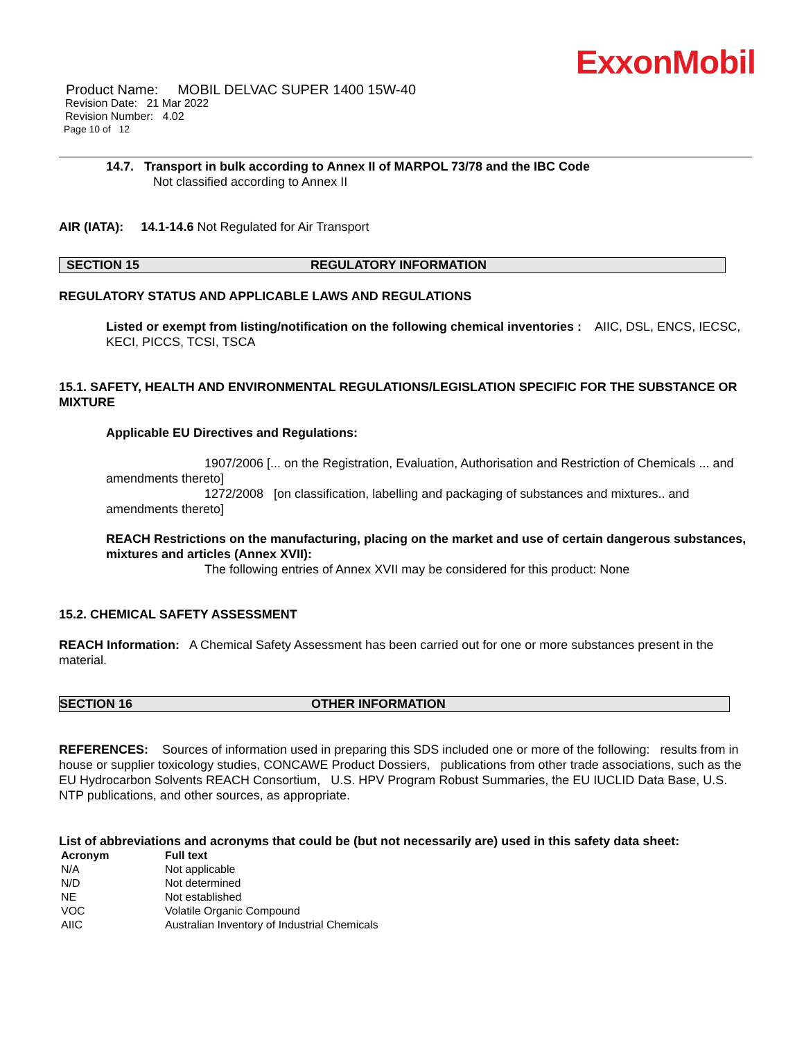ExxonMobil
Product Name: MOBIL DELVAC SUPER 1400 15W-40
Revision Date: 21 Mar 2022
Revision Number: 4.02
Page 10 of 12
14.7. Transport in bulk according to Annex II of MARPOL 73/78 and the IBC Code
Not classified according to Annex II
AIR (IATA): 14.1-14.6 Not Regulated for Air Transport
SECTION 15 REGULATORY INFORMATION
REGULATORY STATUS AND APPLICABLE LAWS AND REGULATIONS
Listed or exempt from listing/notification on the following chemical inventories : AIIC, DSL, ENCS, IECSC, KECI, PICCS, TCSI, TSCA
15.1. SAFETY, HEALTH AND ENVIRONMENTAL REGULATIONS/LEGISLATION SPECIFIC FOR THE SUBSTANCE OR MIXTURE
Applicable EU Directives and Regulations:
1907/2006 [... on the Registration, Evaluation, Authorisation and Restriction of Chemicals ... and amendments thereto]
1272/2008 [on classification, labelling and packaging of substances and mixtures.. and amendments thereto]
REACH Restrictions on the manufacturing, placing on the market and use of certain dangerous substances, mixtures and articles (Annex XVII):
The following entries of Annex XVII may be considered for this product: None
15.2. CHEMICAL SAFETY ASSESSMENT
REACH Information: A Chemical Safety Assessment has been carried out for one or more substances present in the material.
SECTION 16 OTHER INFORMATION
REFERENCES: Sources of information used in preparing this SDS included one or more of the following: results from in house or supplier toxicology studies, CONCAWE Product Dossiers, publications from other trade associations, such as the EU Hydrocarbon Solvents REACH Consortium, U.S. HPV Program Robust Summaries, the EU IUCLID Data Base, U.S. NTP publications, and other sources, as appropriate.
List of abbreviations and acronyms that could be (but not necessarily are) used in this safety data sheet:
| Acronym | Full text |
| --- | --- |
| N/A | Not applicable |
| N/D | Not determined |
| NE | Not established |
| VOC | Volatile Organic Compound |
| AIIC | Australian Inventory of Industrial Chemicals |